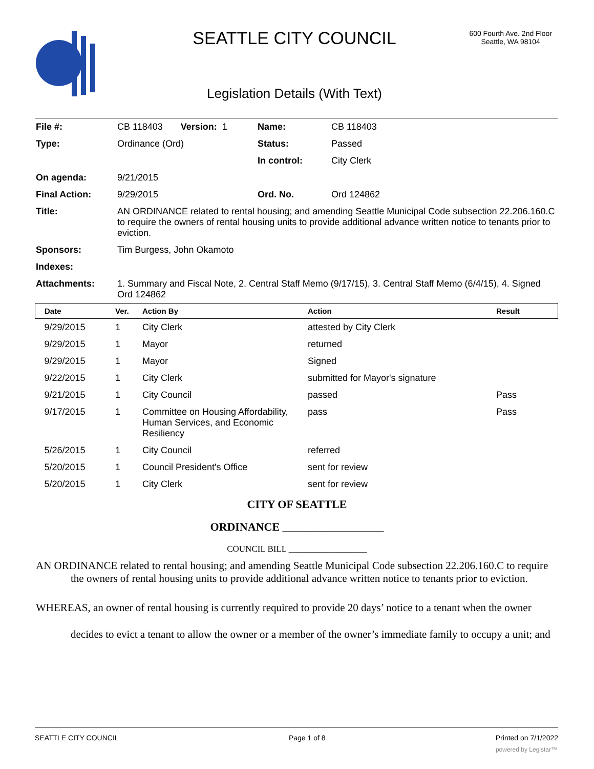SEATTLE CITY COUNCIL
600 Fourth Ave. 2nd Floor
Seattle, WA 98104
Legislation Details (With Text)
| File #: | CB 118403 Version: 1 | Name: | CB 118403 |
| Type: | Ordinance (Ord) | Status: | Passed |
| | | In control: | City Clerk |
| On agenda: | 9/21/2015 | | |
| Final Action: | 9/29/2015 | Ord. No. | Ord 124862 |
| Title: | AN ORDINANCE related to rental housing; and amending Seattle Municipal Code subsection 22.206.160.C to require the owners of rental housing units to provide additional advance written notice to tenants prior to eviction. | | |
| Sponsors: | Tim Burgess, John Okamoto | | |
| Indexes: | | | |
| Attachments: | 1. Summary and Fiscal Note, 2. Central Staff Memo (9/17/15), 3. Central Staff Memo (6/4/15), 4. Signed Ord 124862 | | |
| Date | Ver. | Action By | Action | Result |
| --- | --- | --- | --- | --- |
| 9/29/2015 | 1 | City Clerk | attested by City Clerk | |
| 9/29/2015 | 1 | Mayor | returned | |
| 9/29/2015 | 1 | Mayor | Signed | |
| 9/22/2015 | 1 | City Clerk | submitted for Mayor's signature | |
| 9/21/2015 | 1 | City Council | passed | Pass |
| 9/17/2015 | 1 | Committee on Housing Affordability, Human Services, and Economic Resiliency | pass | Pass |
| 5/26/2015 | 1 | City Council | referred | |
| 5/20/2015 | 1 | Council President's Office | sent for review | |
| 5/20/2015 | 1 | City Clerk | sent for review | |
CITY OF SEATTLE
ORDINANCE __________________
COUNCIL BILL __________________
AN ORDINANCE related to rental housing; and amending Seattle Municipal Code subsection 22.206.160.C to require the owners of rental housing units to provide additional advance written notice to tenants prior to eviction.
WHEREAS, an owner of rental housing is currently required to provide 20 days’ notice to a tenant when the owner decides to evict a tenant to allow the owner or a member of the owner’s immediate family to occupy a unit; and
SEATTLE CITY COUNCIL Page 1 of 8 Printed on 7/1/2022
powered by Legistar™